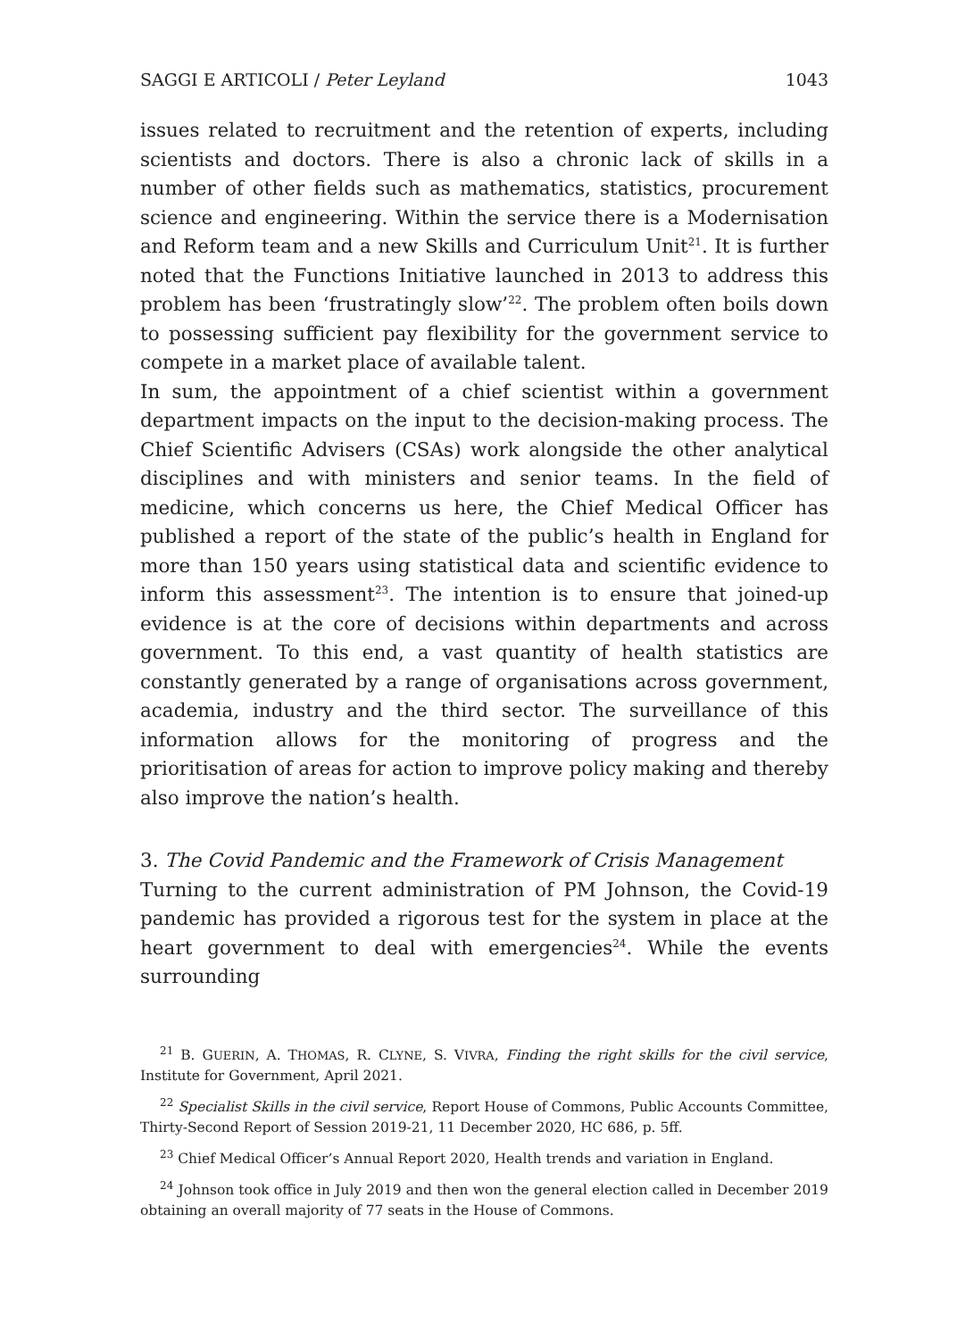SAGGI E ARTICOLI / Peter Leyland 1043
issues related to recruitment and the retention of experts, including scientists and doctors. There is also a chronic lack of skills in a number of other fields such as mathematics, statistics, procurement science and engineering. Within the service there is a Modernisation and Reform team and a new Skills and Curriculum Unit<sup>21</sup>. It is further noted that the Functions Initiative launched in 2013 to address this problem has been ‘frustratingly slow’<sup>22</sup>. The problem often boils down to possessing sufficient pay flexibility for the government service to compete in a market place of available talent.
In sum, the appointment of a chief scientist within a government department impacts on the input to the decision-making process. The Chief Scientific Advisers (CSAs) work alongside the other analytical disciplines and with ministers and senior teams. In the field of medicine, which concerns us here, the Chief Medical Officer has published a report of the state of the public’s health in England for more than 150 years using statistical data and scientific evidence to inform this assessment<sup>23</sup>. The intention is to ensure that joined-up evidence is at the core of decisions within departments and across government. To this end, a vast quantity of health statistics are constantly generated by a range of organisations across government, academia, industry and the third sector. The surveillance of this information allows for the monitoring of progress and the prioritisation of areas for action to improve policy making and thereby also improve the nation’s health.
3. The Covid Pandemic and the Framework of Crisis Management
Turning to the current administration of PM Johnson, the Covid-19 pandemic has provided a rigorous test for the system in place at the heart government to deal with emergencies<sup>24</sup>. While the events surrounding
<sup>21</sup> B. GUERIN, A. THOMAS, R. CLYNE, S. VIVRA, Finding the right skills for the civil service, Institute for Government, April 2021.
<sup>22</sup> Specialist Skills in the civil service, Report House of Commons, Public Accounts Committee, Thirty-Second Report of Session 2019-21, 11 December 2020, HC 686, p. 5ff.
<sup>23</sup> Chief Medical Officer’s Annual Report 2020, Health trends and variation in England.
<sup>24</sup> Johnson took office in July 2019 and then won the general election called in December 2019 obtaining an overall majority of 77 seats in the House of Commons.